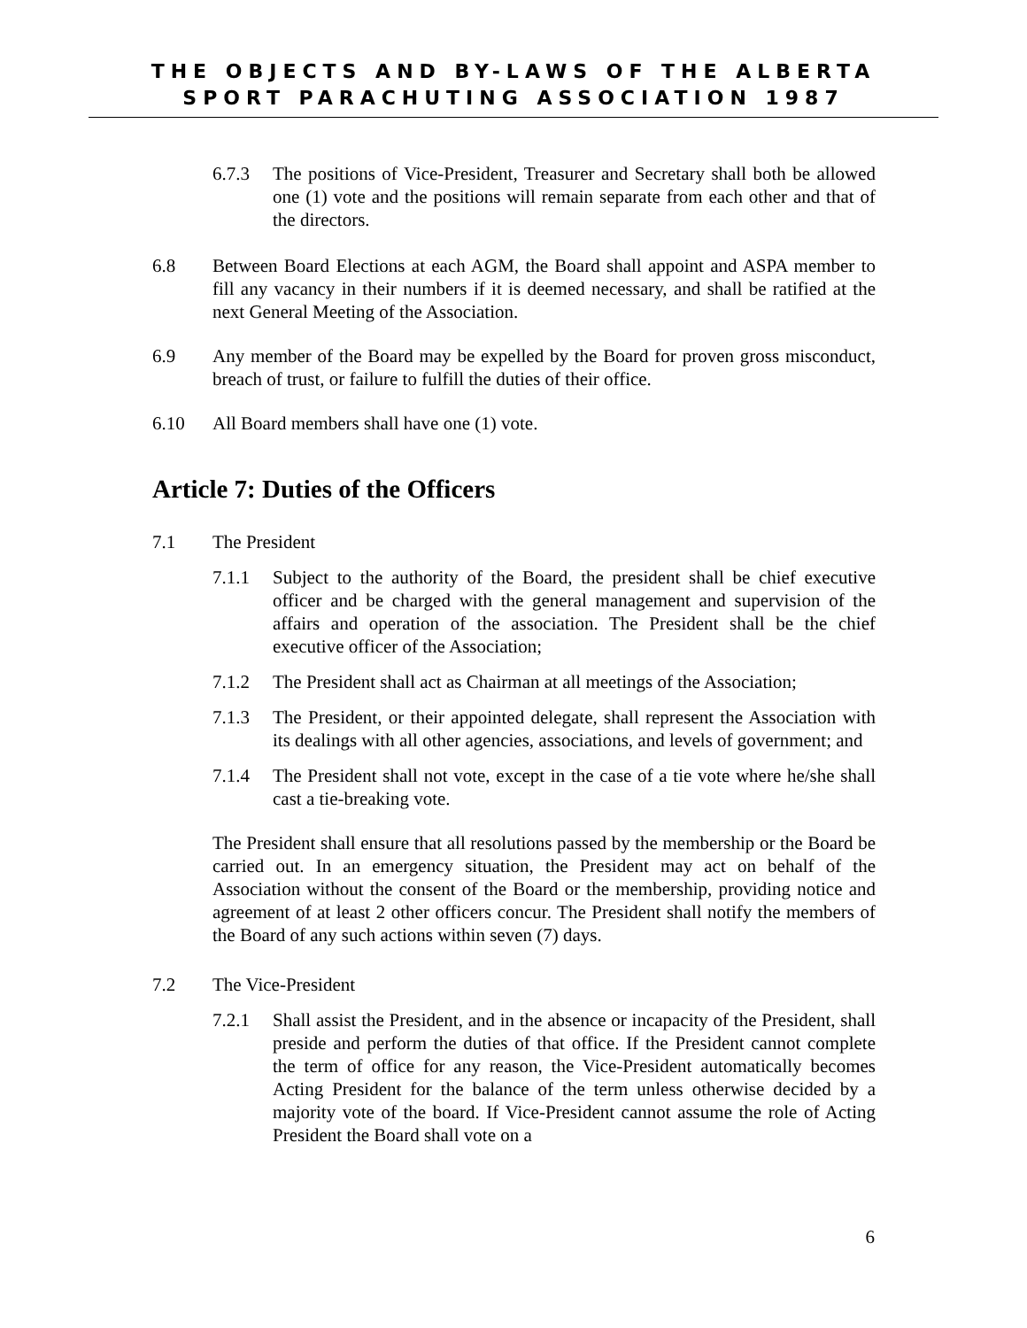THE OBJECTS AND BY-LAWS OF THE ALBERTA
SPORT PARACHUTING ASSOCIATION 1987
6.7.3 The positions of Vice-President, Treasurer and Secretary shall both be allowed one (1) vote and the positions will remain separate from each other and that of the directors.
6.8 Between Board Elections at each AGM, the Board shall appoint and ASPA member to fill any vacancy in their numbers if it is deemed necessary, and shall be ratified at the next General Meeting of the Association.
6.9 Any member of the Board may be expelled by the Board for proven gross misconduct, breach of trust, or failure to fulfill the duties of their office.
6.10 All Board members shall have one (1) vote.
Article 7: Duties of the Officers
7.1 The President
7.1.1 Subject to the authority of the Board, the president shall be chief executive officer and be charged with the general management and supervision of the affairs and operation of the association. The President shall be the chief executive officer of the Association;
7.1.2 The President shall act as Chairman at all meetings of the Association;
7.1.3 The President, or their appointed delegate, shall represent the Association with its dealings with all other agencies, associations, and levels of government; and
7.1.4 The President shall not vote, except in the case of a tie vote where he/she shall cast a tie-breaking vote.
The President shall ensure that all resolutions passed by the membership or the Board be carried out. In an emergency situation, the President may act on behalf of the Association without the consent of the Board or the membership, providing notice and agreement of at least 2 other officers concur. The President shall notify the members of the Board of any such actions within seven (7) days.
7.2 The Vice-President
7.2.1 Shall assist the President, and in the absence or incapacity of the President, shall preside and perform the duties of that office. If the President cannot complete the term of office for any reason, the Vice-President automatically becomes Acting President for the balance of the term unless otherwise decided by a majority vote of the board. If Vice-President cannot assume the role of Acting President the Board shall vote on a
6